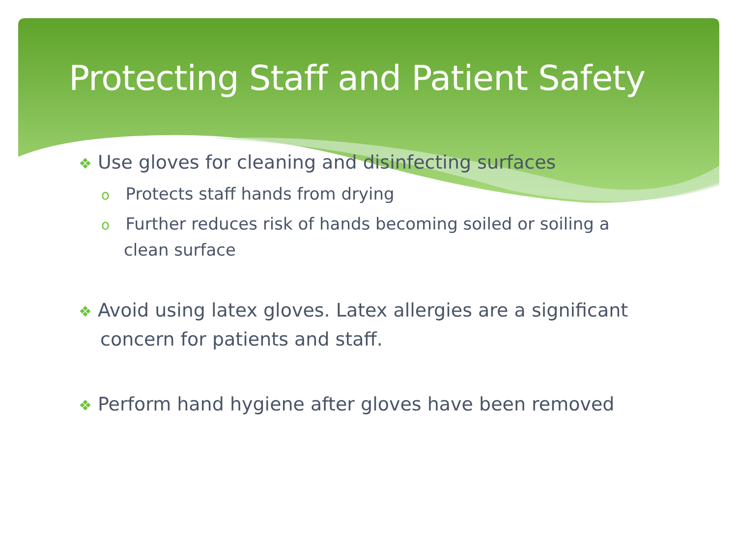Protecting Staff and Patient Safety
❖ Use gloves for cleaning and disinfecting surfaces
o Protects staff hands from drying
o Further reduces risk of hands becoming soiled or soiling a clean surface
❖ Avoid using latex gloves. Latex allergies are a significant concern for patients and staff.
❖ Perform hand hygiene after gloves have been removed